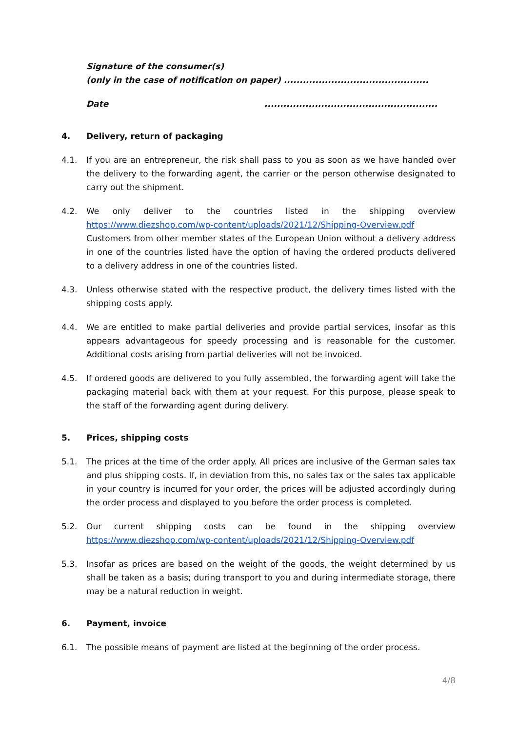Signature of the consumer(s)
(only in the case of notification on paper) ..............................................
Date.......................................................
4. Delivery, return of packaging
4.1. If you are an entrepreneur, the risk shall pass to you as soon as we have handed over the delivery to the forwarding agent, the carrier or the person otherwise designated to carry out the shipment.
4.2. We only deliver to the countries listed in the shipping overview https://www.diezshop.com/wp-content/uploads/2021/12/Shipping-Overview.pdf Customers from other member states of the European Union without a delivery address in one of the countries listed have the option of having the ordered products delivered to a delivery address in one of the countries listed.
4.3. Unless otherwise stated with the respective product, the delivery times listed with the shipping costs apply.
4.4. We are entitled to make partial deliveries and provide partial services, insofar as this appears advantageous for speedy processing and is reasonable for the customer. Additional costs arising from partial deliveries will not be invoiced.
4.5. If ordered goods are delivered to you fully assembled, the forwarding agent will take the packaging material back with them at your request. For this purpose, please speak to the staff of the forwarding agent during delivery.
5. Prices, shipping costs
5.1. The prices at the time of the order apply. All prices are inclusive of the German sales tax and plus shipping costs. If, in deviation from this, no sales tax or the sales tax applicable in your country is incurred for your order, the prices will be adjusted accordingly during the order process and displayed to you before the order process is completed.
5.2. Our current shipping costs can be found in the shipping overview https://www.diezshop.com/wp-content/uploads/2021/12/Shipping-Overview.pdf
5.3. Insofar as prices are based on the weight of the goods, the weight determined by us shall be taken as a basis; during transport to you and during intermediate storage, there may be a natural reduction in weight.
6. Payment, invoice
6.1. The possible means of payment are listed at the beginning of the order process.
4/8